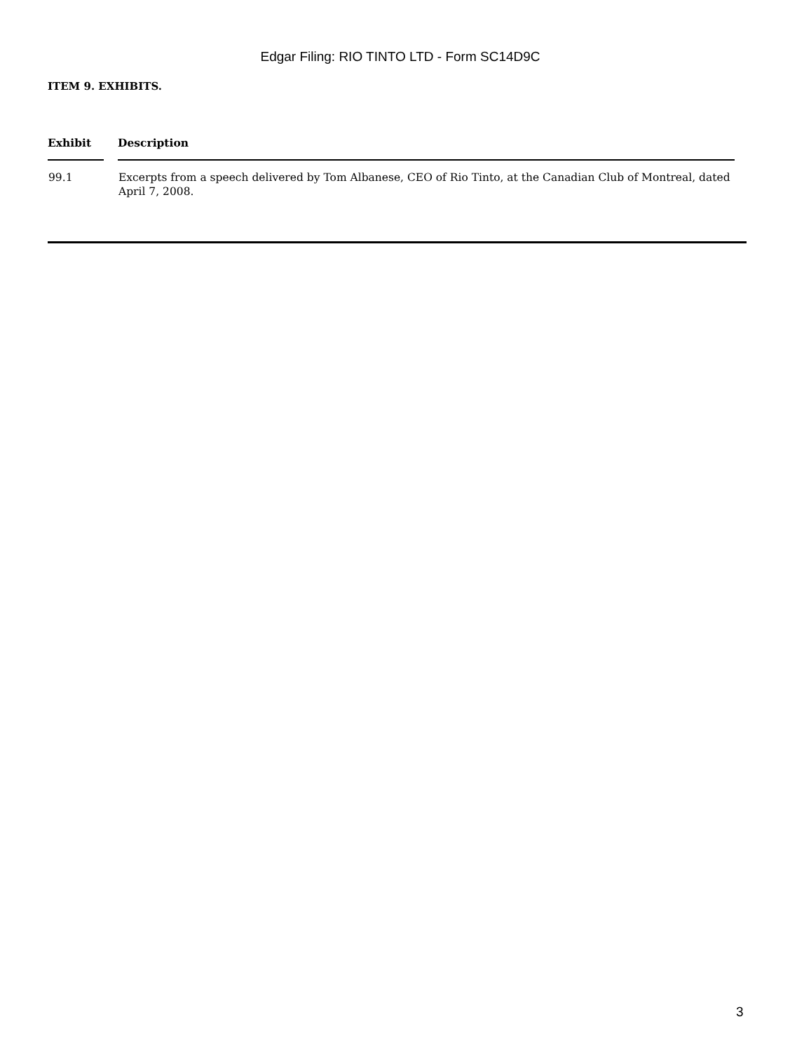Edgar Filing: RIO TINTO LTD - Form SC14D9C
ITEM 9. EXHIBITS.
| Exhibit | | Description |
| --- | --- | --- |
| 99.1 | | Excerpts from a speech delivered by Tom Albanese, CEO of Rio Tinto, at the Canadian Club of Montreal, dated April 7, 2008. |
3